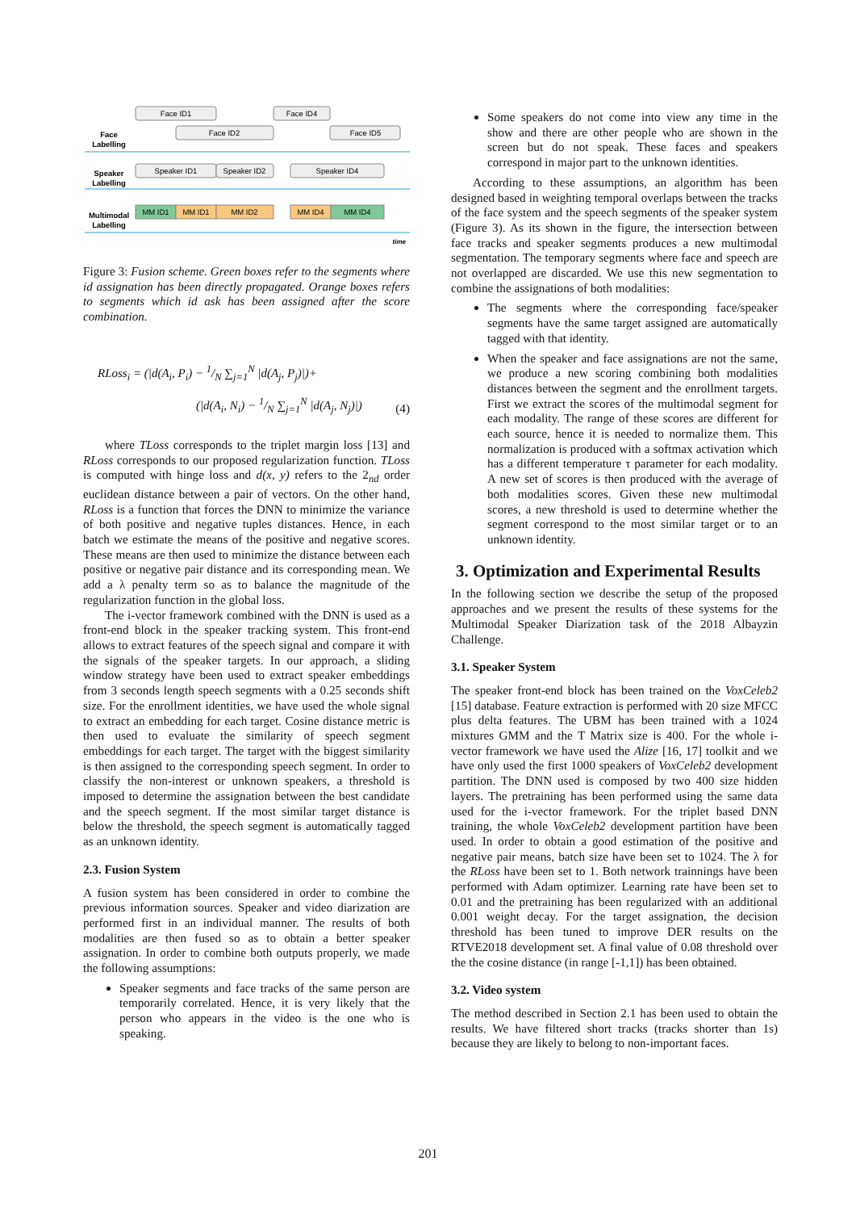Face ID1
Face ID4
Face ID2
Face ID5
Speaker ID1
Speaker ID2
Speaker ID4
MM ID1
MM ID1
MM ID2
MM ID4
MM ID4
Face
Labelling
Speaker
Labelling
Multimodal
Labelling
time
Figure 3: Fusion scheme. Green boxes refer to the segments where id assignation has been directly propagated. Orange boxes refers to segments which id ask has been assigned after the score combination.
RLoss<sub>i</sub> = (|d(A<sub>i</sub>, P<sub>i</sub>) − 1/N ∑<sub>j=1</sub><sup>N</sup> |d(A<sub>j</sub>, P<sub>j</sub>)|)+
(|d(A<sub>i</sub>, N<sub>i</sub>) − 1/N ∑<sub>j=1</sub><sup>N</sup> |d(A<sub>j</sub>, N<sub>j</sub>)|)
(4)
where TLoss corresponds to the triplet margin loss [13] and RLoss corresponds to our proposed regularization function. TLoss is computed with hinge loss and d(x, y) refers to the 2<sub>nd</sub> order euclidean distance between a pair of vectors. On the other hand, RLoss is a function that forces the DNN to minimize the variance of both positive and negative tuples distances. Hence, in each batch we estimate the means of the positive and negative scores. These means are then used to minimize the distance between each positive or negative pair distance and its corresponding mean. We add a λ penalty term so as to balance the magnitude of the regularization function in the global loss.
The i-vector framework combined with the DNN is used as a front-end block in the speaker tracking system. This front-end allows to extract features of the speech signal and compare it with the signals of the speaker targets. In our approach, a sliding window strategy have been used to extract speaker embeddings from 3 seconds length speech segments with a 0.25 seconds shift size. For the enrollment identities, we have used the whole signal to extract an embedding for each target. Cosine distance metric is then used to evaluate the similarity of speech segment embeddings for each target. The target with the biggest similarity is then assigned to the corresponding speech segment. In order to classify the non-interest or unknown speakers, a threshold is imposed to determine the assignation between the best candidate and the speech segment. If the most similar target distance is below the threshold, the speech segment is automatically tagged as an unknown identity.
2.3. Fusion System
A fusion system has been considered in order to combine the previous information sources. Speaker and video diarization are performed first in an individual manner. The results of both modalities are then fused so as to obtain a better speaker assignation. In order to combine both outputs properly, we made the following assumptions:
Speaker segments and face tracks of the same person are temporarily correlated. Hence, it is very likely that the person who appears in the video is the one who is speaking.
Some speakers do not come into view any time in the show and there are other people who are shown in the screen but do not speak. These faces and speakers correspond in major part to the unknown identities.
According to these assumptions, an algorithm has been designed based in weighting temporal overlaps between the tracks of the face system and the speech segments of the speaker system (Figure 3). As its shown in the figure, the intersection between face tracks and speaker segments produces a new multimodal segmentation. The temporary segments where face and speech are not overlapped are discarded. We use this new segmentation to combine the assignations of both modalities:
The segments where the corresponding face/speaker segments have the same target assigned are automatically tagged with that identity.
When the speaker and face assignations are not the same, we produce a new scoring combining both modalities distances between the segment and the enrollment targets. First we extract the scores of the multimodal segment for each modality. The range of these scores are different for each source, hence it is needed to normalize them. This normalization is produced with a softmax activation which has a different temperature τ parameter for each modality. A new set of scores is then produced with the average of both modalities scores. Given these new multimodal scores, a new threshold is used to determine whether the segment correspond to the most similar target or to an unknown identity.
3. Optimization and Experimental Results
In the following section we describe the setup of the proposed approaches and we present the results of these systems for the Multimodal Speaker Diarization task of the 2018 Albayzin Challenge.
3.1. Speaker System
The speaker front-end block has been trained on the VoxCeleb2 [15] database. Feature extraction is performed with 20 size MFCC plus delta features. The UBM has been trained with a 1024 mixtures GMM and the T Matrix size is 400. For the whole i-vector framework we have used the Alize [16, 17] toolkit and we have only used the first 1000 speakers of VoxCeleb2 development partition. The DNN used is composed by two 400 size hidden layers. The pretraining has been performed using the same data used for the i-vector framework. For the triplet based DNN training, the whole VoxCeleb2 development partition have been used. In order to obtain a good estimation of the positive and negative pair means, batch size have been set to 1024. The λ for the RLoss have been set to 1. Both network trainnings have been performed with Adam optimizer. Learning rate have been set to 0.01 and the pretraining has been regularized with an additional 0.001 weight decay. For the target assignation, the decision threshold has been tuned to improve DER results on the RTVE2018 development set. A final value of 0.08 threshold over the the cosine distance (in range [-1,1]) has been obtained.
3.2. Video system
The method described in Section 2.1 has been used to obtain the results. We have filtered short tracks (tracks shorter than 1s) because they are likely to belong to non-important faces.
201